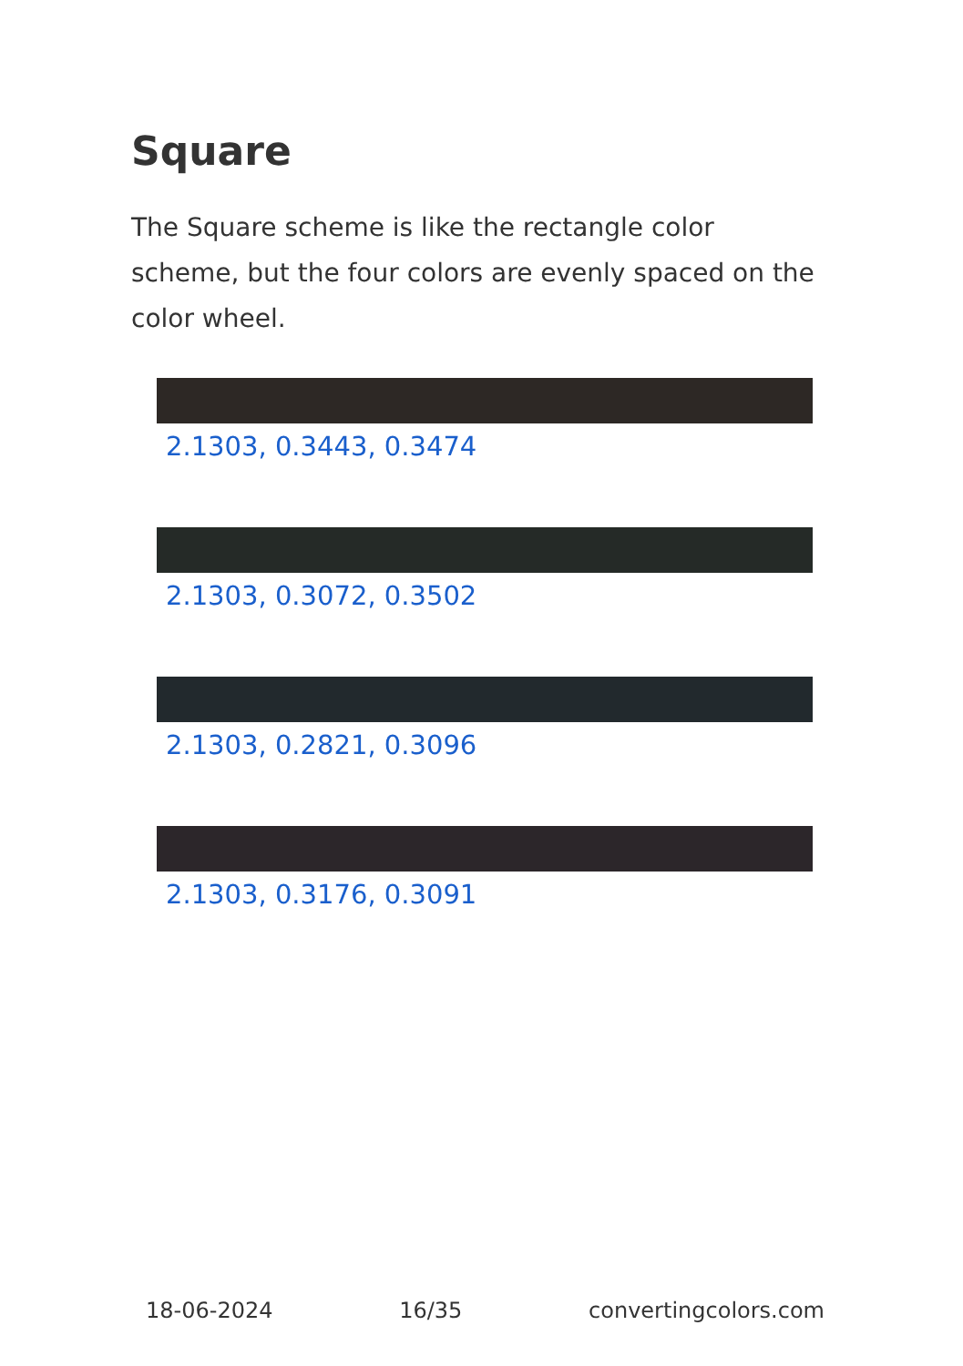Square
The Square scheme is like the rectangle color scheme, but the four colors are evenly spaced on the color wheel.
2.1303, 0.3443, 0.3474
2.1303, 0.3072, 0.3502
2.1303, 0.2821, 0.3096
2.1303, 0.3176, 0.3091
18-06-2024 16/35 convertingcolors.com